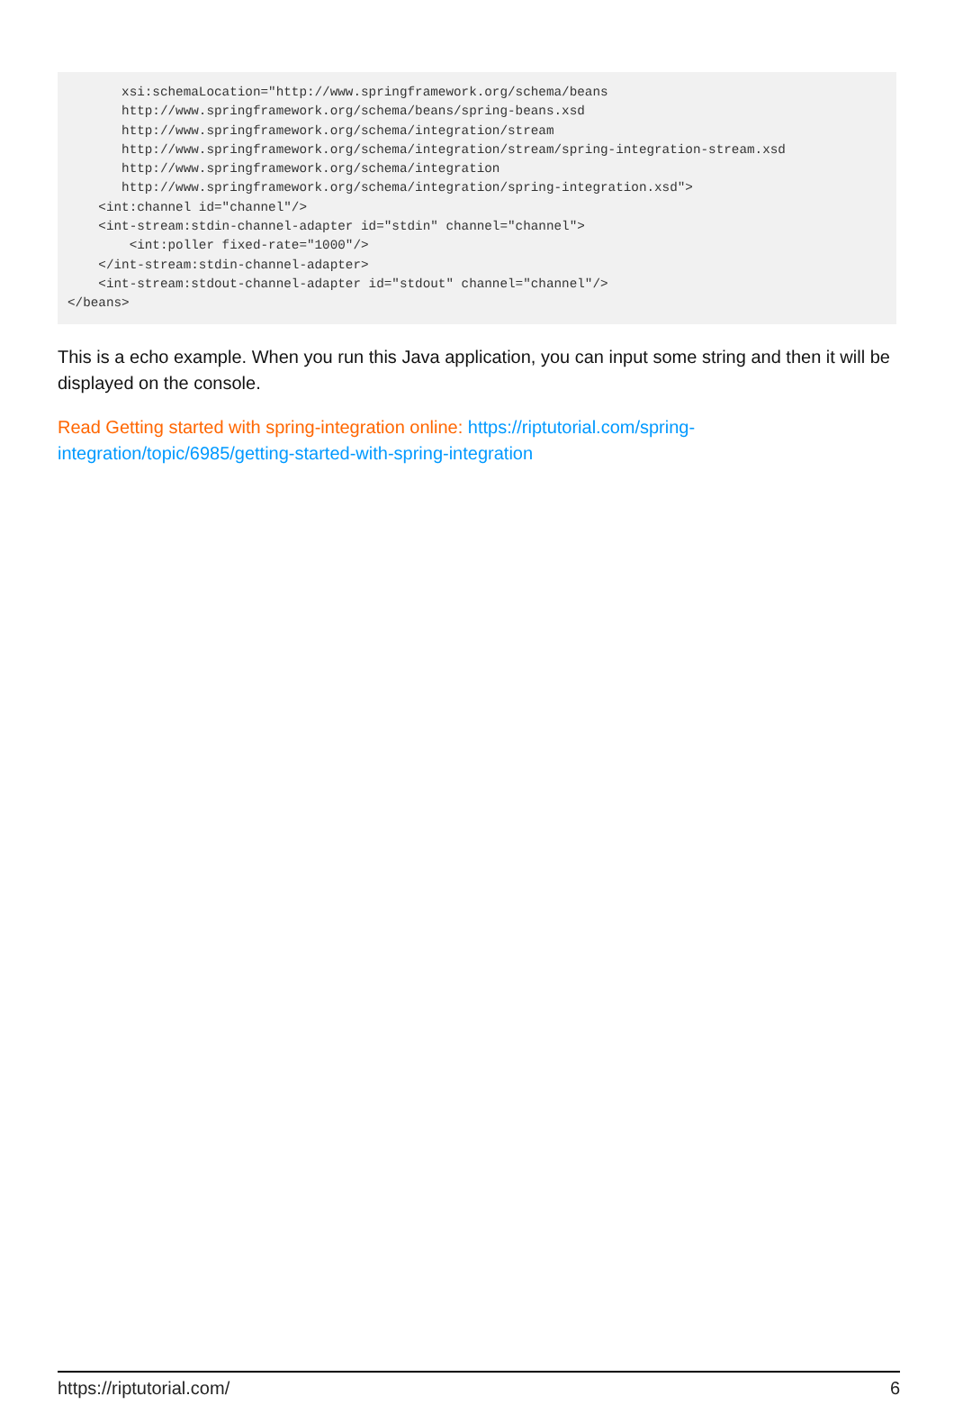xsi:schemaLocation="http://www.springframework.org/schema/beans
       http://www.springframework.org/schema/beans/spring-beans.xsd
       http://www.springframework.org/schema/integration/stream
       http://www.springframework.org/schema/integration/stream/spring-integration-stream.xsd
       http://www.springframework.org/schema/integration
       http://www.springframework.org/schema/integration/spring-integration.xsd">
    <int:channel id="channel"/>
    <int-stream:stdin-channel-adapter id="stdin" channel="channel">
        <int:poller fixed-rate="1000"/>
    </int-stream:stdin-channel-adapter>
    <int-stream:stdout-channel-adapter id="stdout" channel="channel"/>
</beans>
This is a echo example. When you run this Java application, you can input some string and then it will be displayed on the console.
Read Getting started with spring-integration online: https://riptutorial.com/spring-
integration/topic/6985/getting-started-with-spring-integration
https://riptutorial.com/ 6